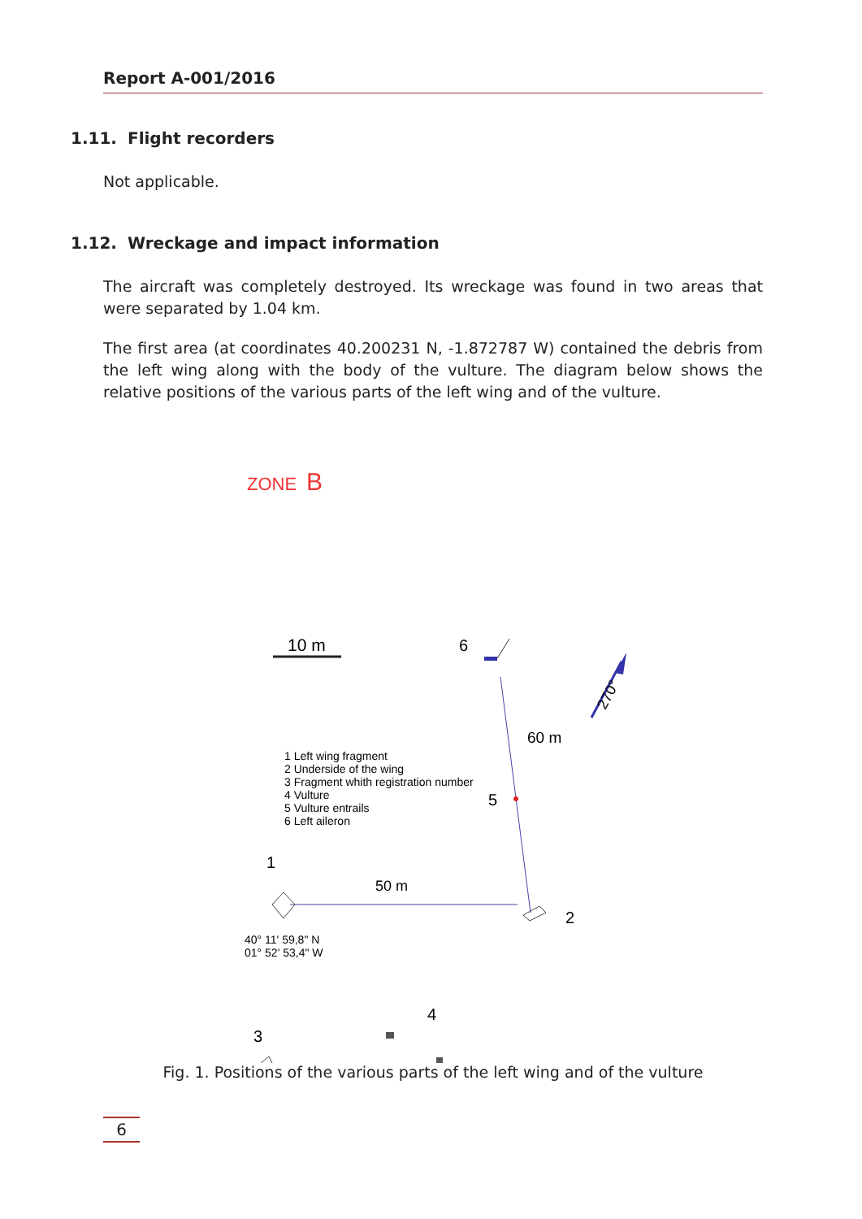Report A-001/2016
1.11. Flight recorders
Not applicable.
1.12. Wreckage and impact information
The aircraft was completely destroyed. Its wreckage was found in two areas that were separated by 1.04 km.
The first area (at coordinates 40.200231 N, -1.872787 W) contained the debris from the left wing along with the body of the vulture. The diagram below shows the relative positions of the various parts of the left wing and of the vulture.
ZONE
B
10 m
6
5
60 m
270°
1 Left wing fragment
2 Underside of the wing
3 Fragment whith registration number
4 Vulture
5 Vulture entrails
6 Left aileron
1
50 m
2
40° 11' 59,8" N
01° 52' 53,4" W
4
3
Fig. 1. Positions of the various parts of the left wing and of the vulture
6